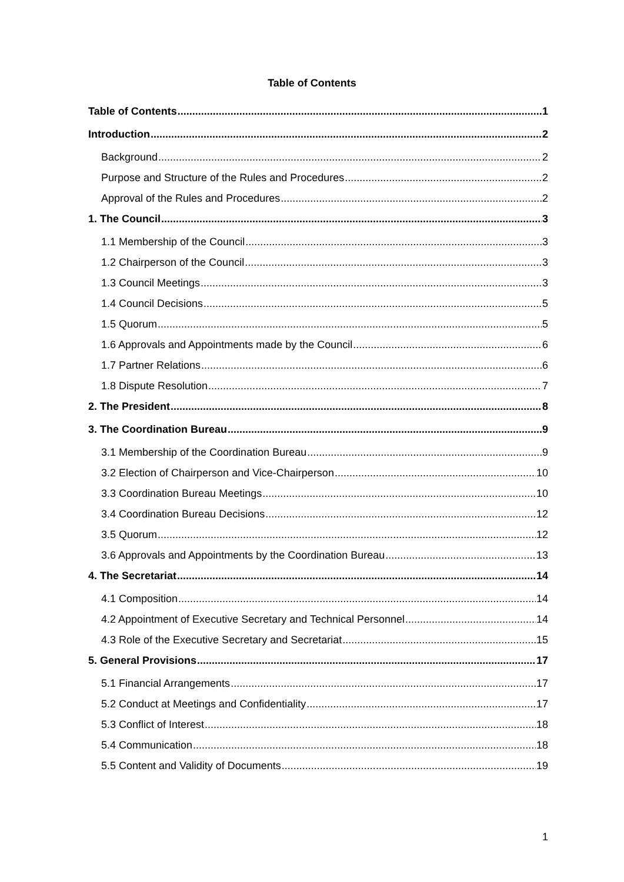Table of Contents
Table of Contents 1
Introduction 2
Background 2
Purpose and Structure of the Rules and Procedures 2
Approval of the Rules and Procedures 2
1. The Council 3
1.1 Membership of the Council 3
1.2 Chairperson of the Council 3
1.3 Council Meetings 3
1.4 Council Decisions 5
1.5 Quorum 5
1.6 Approvals and Appointments made by the Council 6
1.7 Partner Relations 6
1.8 Dispute Resolution 7
2. The President 8
3. The Coordination Bureau 9
3.1 Membership of the Coordination Bureau 9
3.2 Election of Chairperson and Vice-Chairperson 10
3.3 Coordination Bureau Meetings 10
3.4 Coordination Bureau Decisions 12
3.5 Quorum 12
3.6 Approvals and Appointments by the Coordination Bureau 13
4. The Secretariat 14
4.1 Composition 14
4.2 Appointment of Executive Secretary and Technical Personnel 14
4.3 Role of the Executive Secretary and Secretariat 15
5. General Provisions 17
5.1 Financial Arrangements 17
5.2 Conduct at Meetings and Confidentiality 17
5.3 Conflict of Interest 18
5.4 Communication 18
5.5 Content and Validity of Documents 19
1